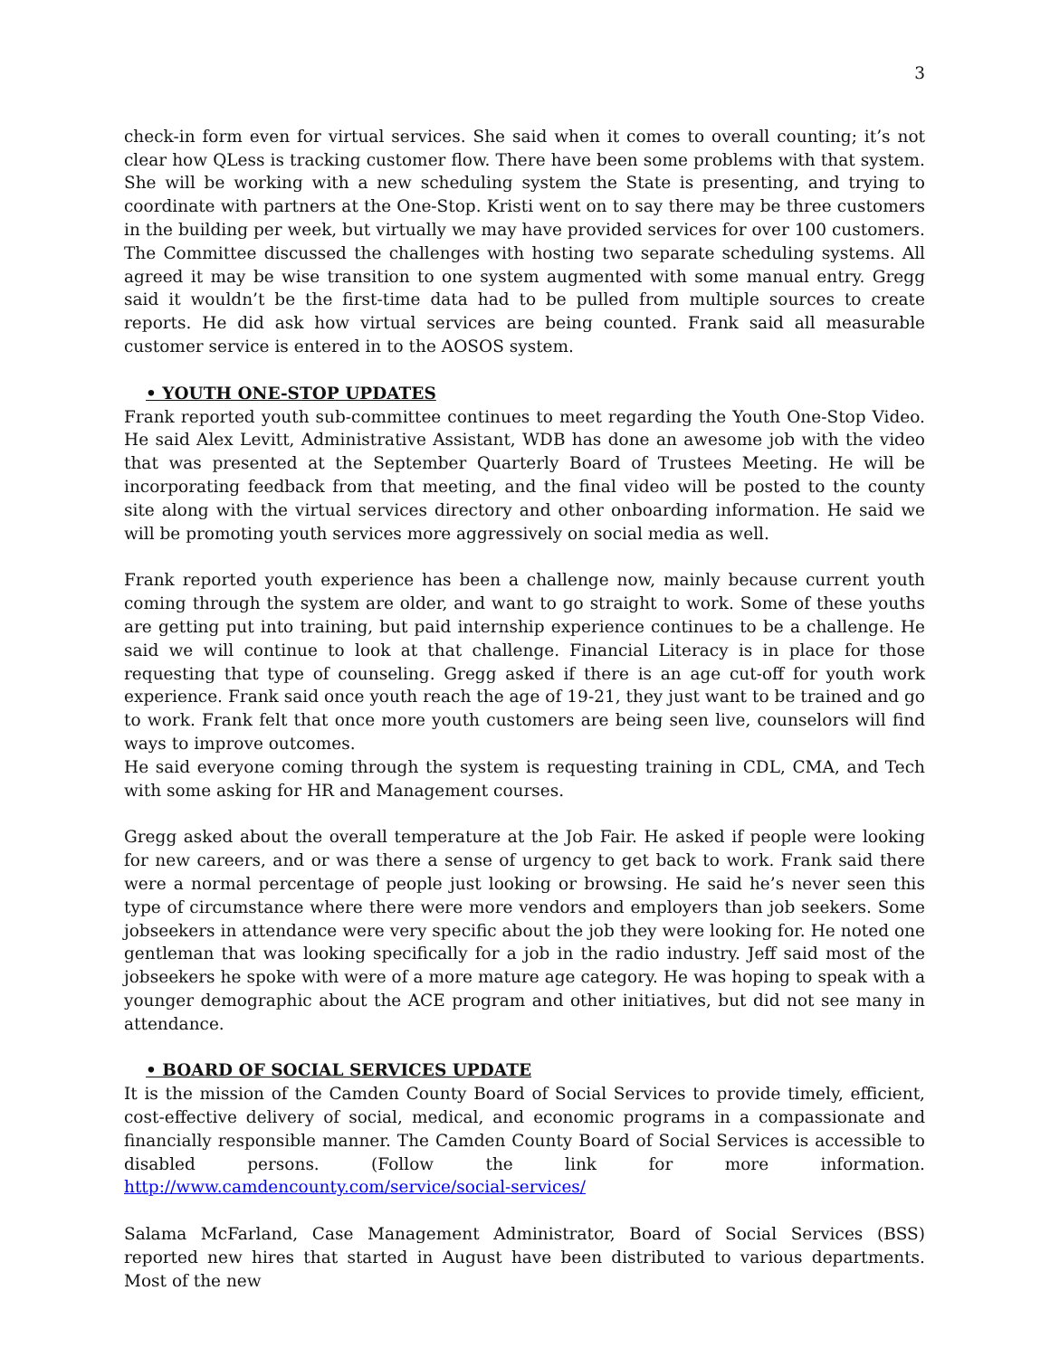3
check-in form even for virtual services. She said when it comes to overall counting; it’s not clear how QLess is tracking customer flow. There have been some problems with that system. She will be working with a new scheduling system the State is presenting, and trying to coordinate with partners at the One-Stop. Kristi went on to say there may be three customers in the building per week, but virtually we may have provided services for over 100 customers. The Committee discussed the challenges with hosting two separate scheduling systems. All agreed it may be wise transition to one system augmented with some manual entry. Gregg said it wouldn’t be the first-time data had to be pulled from multiple sources to create reports. He did ask how virtual services are being counted. Frank said all measurable customer service is entered in to the AOSOS system.
• YOUTH ONE-STOP UPDATES
Frank reported youth sub-committee continues to meet regarding the Youth One-Stop Video. He said Alex Levitt, Administrative Assistant, WDB has done an awesome job with the video that was presented at the September Quarterly Board of Trustees Meeting. He will be incorporating feedback from that meeting, and the final video will be posted to the county site along with the virtual services directory and other onboarding information. He said we will be promoting youth services more aggressively on social media as well.
Frank reported youth experience has been a challenge now, mainly because current youth coming through the system are older, and want to go straight to work. Some of these youths are getting put into training, but paid internship experience continues to be a challenge. He said we will continue to look at that challenge. Financial Literacy is in place for those requesting that type of counseling. Gregg asked if there is an age cut-off for youth work experience. Frank said once youth reach the age of 19-21, they just want to be trained and go to work. Frank felt that once more youth customers are being seen live, counselors will find ways to improve outcomes.
He said everyone coming through the system is requesting training in CDL, CMA, and Tech with some asking for HR and Management courses.
Gregg asked about the overall temperature at the Job Fair. He asked if people were looking for new careers, and or was there a sense of urgency to get back to work. Frank said there were a normal percentage of people just looking or browsing. He said he’s never seen this type of circumstance where there were more vendors and employers than job seekers. Some jobseekers in attendance were very specific about the job they were looking for. He noted one gentleman that was looking specifically for a job in the radio industry. Jeff said most of the jobseekers he spoke with were of a more mature age category. He was hoping to speak with a younger demographic about the ACE program and other initiatives, but did not see many in attendance.
• BOARD OF SOCIAL SERVICES UPDATE
It is the mission of the Camden County Board of Social Services to provide timely, efficient, cost-effective delivery of social, medical, and economic programs in a compassionate and financially responsible manner. The Camden County Board of Social Services is accessible to disabled persons. (Follow the link for more information. http://www.camdencounty.com/service/social-services/
Salama McFarland, Case Management Administrator, Board of Social Services (BSS) reported new hires that started in August have been distributed to various departments. Most of the new